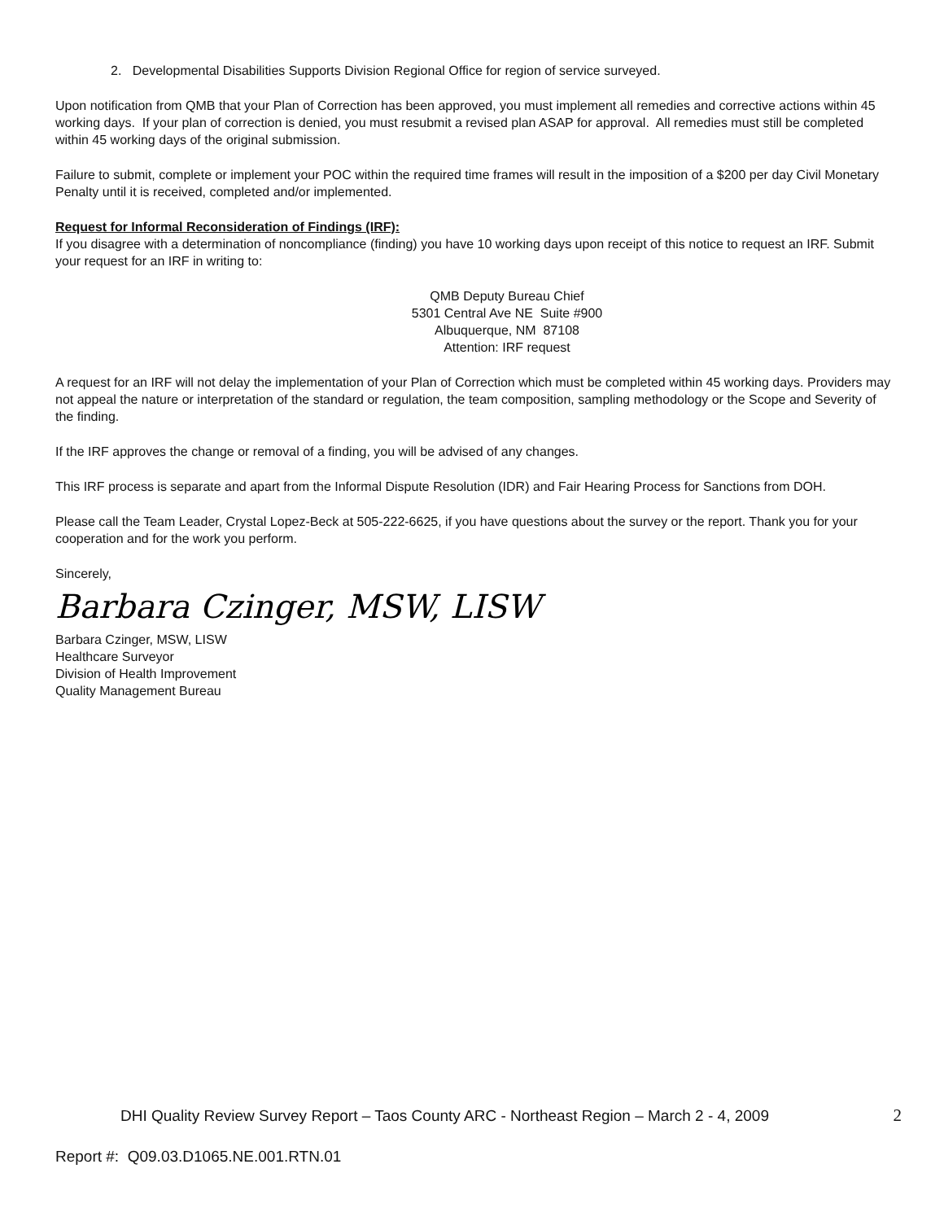2. Developmental Disabilities Supports Division Regional Office for region of service surveyed.
Upon notification from QMB that your Plan of Correction has been approved, you must implement all remedies and corrective actions within 45 working days. If your plan of correction is denied, you must resubmit a revised plan ASAP for approval. All remedies must still be completed within 45 working days of the original submission.
Failure to submit, complete or implement your POC within the required time frames will result in the imposition of a $200 per day Civil Monetary Penalty until it is received, completed and/or implemented.
Request for Informal Reconsideration of Findings (IRF):
If you disagree with a determination of noncompliance (finding) you have 10 working days upon receipt of this notice to request an IRF. Submit your request for an IRF in writing to:
QMB Deputy Bureau Chief
5301 Central Ave NE Suite #900
Albuquerque, NM 87108
Attention: IRF request
A request for an IRF will not delay the implementation of your Plan of Correction which must be completed within 45 working days. Providers may not appeal the nature or interpretation of the standard or regulation, the team composition, sampling methodology or the Scope and Severity of the finding.
If the IRF approves the change or removal of a finding, you will be advised of any changes.
This IRF process is separate and apart from the Informal Dispute Resolution (IDR) and Fair Hearing Process for Sanctions from DOH.
Please call the Team Leader, Crystal Lopez-Beck at 505-222-6625, if you have questions about the survey or the report. Thank you for your cooperation and for the work you perform.
Sincerely,
Barbara Czinger, MSW, LISW
Barbara Czinger, MSW, LISW
Healthcare Surveyor
Division of Health Improvement
Quality Management Bureau
DHI Quality Review Survey Report – Taos County ARC - Northeast Region – March 2 - 4, 2009 2
Report #: Q09.03.D1065.NE.001.RTN.01